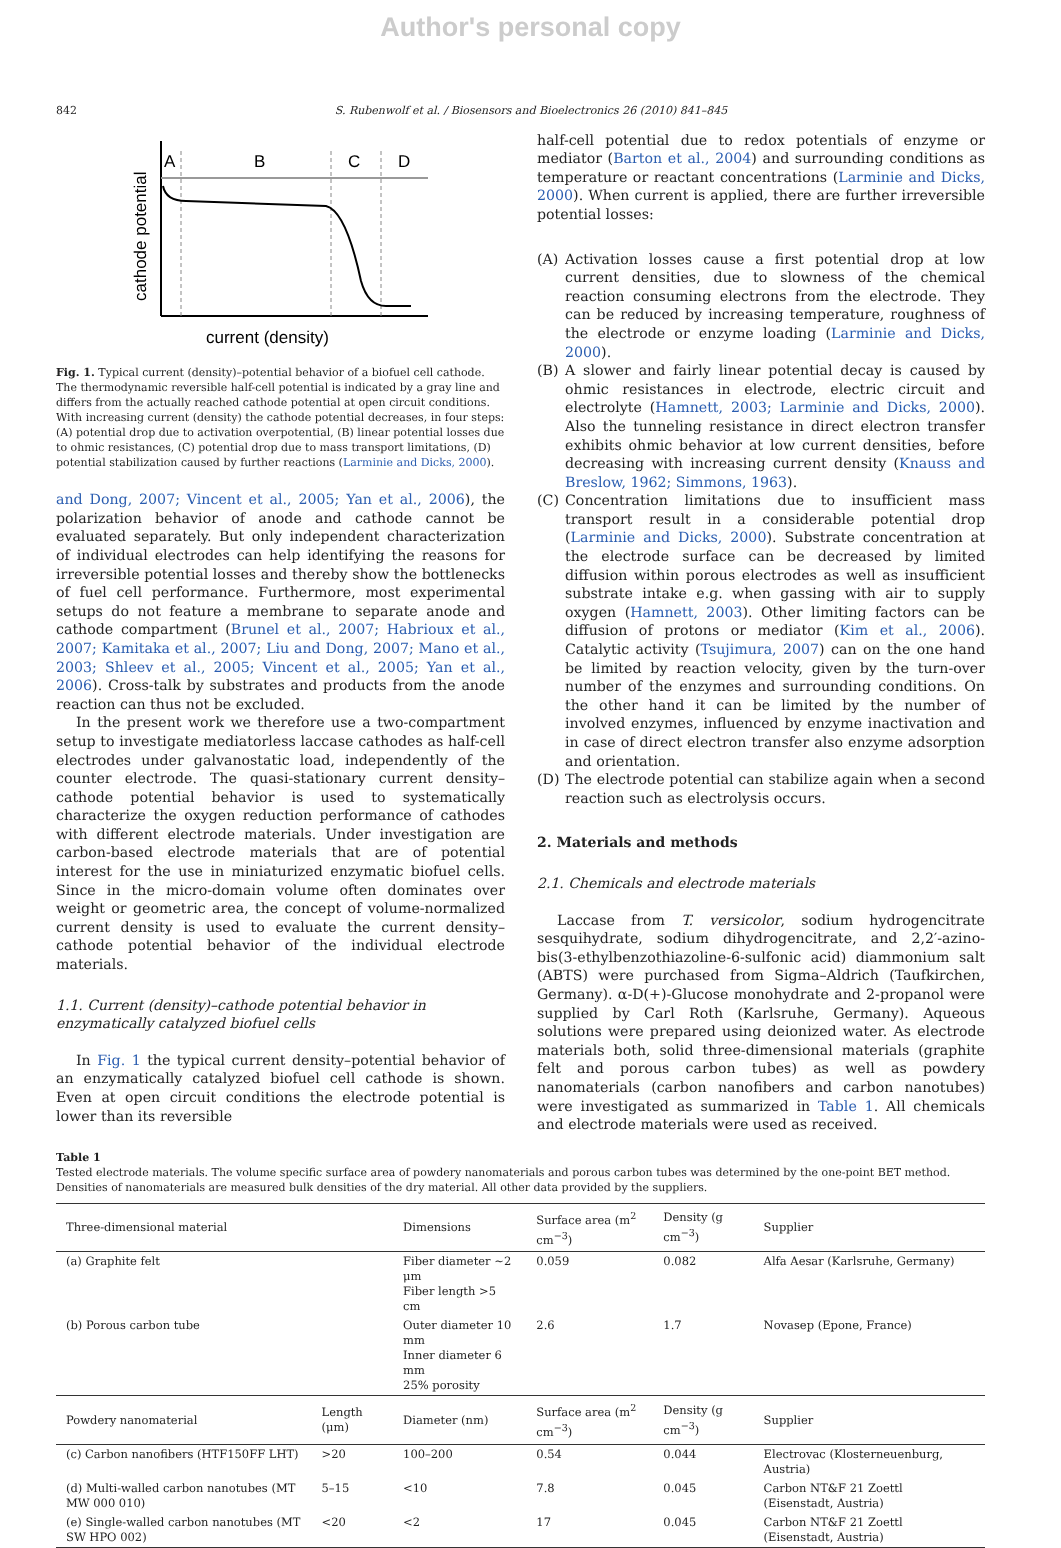Author's personal copy
842 S. Rubenwolf et al. / Biosensors and Bioelectronics 26 (2010) 841–845
A
B
C
D
current (density)
cathode potential
Fig. 1. Typical current (density)–potential behavior of a biofuel cell cathode. The thermodynamic reversible half-cell potential is indicated by a gray line and differs from the actually reached cathode potential at open circuit conditions. With increasing current (density) the cathode potential decreases, in four steps: (A) potential drop due to activation overpotential, (B) linear potential losses due to ohmic resistances, (C) potential drop due to mass transport limitations, (D) potential stabilization caused by further reactions (Larminie and Dicks, 2000).
and Dong, 2007; Vincent et al., 2005; Yan et al., 2006), the polarization behavior of anode and cathode cannot be evaluated separately. But only independent characterization of individual electrodes can help identifying the reasons for irreversible potential losses and thereby show the bottlenecks of fuel cell performance. Furthermore, most experimental setups do not feature a membrane to separate anode and cathode compartment (Brunel et al., 2007; Habrioux et al., 2007; Kamitaka et al., 2007; Liu and Dong, 2007; Mano et al., 2003; Shleev et al., 2005; Vincent et al., 2005; Yan et al., 2006). Cross-talk by substrates and products from the anode reaction can thus not be excluded.
In the present work we therefore use a two-compartment setup to investigate mediatorless laccase cathodes as half-cell electrodes under galvanostatic load, independently of the counter electrode. The quasi-stationary current density–cathode potential behavior is used to systematically characterize the oxygen reduction performance of cathodes with different electrode materials. Under investigation are carbon-based electrode materials that are of potential interest for the use in miniaturized enzymatic biofuel cells. Since in the micro-domain volume often dominates over weight or geometric area, the concept of volume-normalized current density is used to evaluate the current density–cathode potential behavior of the individual electrode materials.
1.1. Current (density)–cathode potential behavior in enzymatically catalyzed biofuel cells
In Fig. 1 the typical current density–potential behavior of an enzymatically catalyzed biofuel cell cathode is shown. Even at open circuit conditions the electrode potential is lower than its reversible
half-cell potential due to redox potentials of enzyme or mediator (Barton et al., 2004) and surrounding conditions as temperature or reactant concentrations (Larminie and Dicks, 2000). When current is applied, there are further irreversible potential losses:
(A) Activation losses cause a first potential drop at low current densities, due to slowness of the chemical reaction consuming electrons from the electrode. They can be reduced by increasing temperature, roughness of the electrode or enzyme loading (Larminie and Dicks, 2000).
(B) A slower and fairly linear potential decay is caused by ohmic resistances in electrode, electric circuit and electrolyte (Hamnett, 2003; Larminie and Dicks, 2000). Also the tunneling resistance in direct electron transfer exhibits ohmic behavior at low current densities, before decreasing with increasing current density (Knauss and Breslow, 1962; Simmons, 1963).
(C) Concentration limitations due to insufficient mass transport result in a considerable potential drop (Larminie and Dicks, 2000). Substrate concentration at the electrode surface can be decreased by limited diffusion within porous electrodes as well as insufficient substrate intake e.g. when gassing with air to supply oxygen (Hamnett, 2003). Other limiting factors can be diffusion of protons or mediator (Kim et al., 2006). Catalytic activity (Tsujimura, 2007) can on the one hand be limited by reaction velocity, given by the turn-over number of the enzymes and surrounding conditions. On the other hand it can be limited by the number of involved enzymes, influenced by enzyme inactivation and in case of direct electron transfer also enzyme adsorption and orientation.
(D) The electrode potential can stabilize again when a second reaction such as electrolysis occurs.
2. Materials and methods
2.1. Chemicals and electrode materials
Laccase from T. versicolor, sodium hydrogencitrate sesquihydrate, sodium dihydrogencitrate, and 2,2′-azino-bis(3-ethylbenzothiazoline-6-sulfonic acid) diammonium salt (ABTS) were purchased from Sigma–Aldrich (Taufkirchen, Germany). α-D(+)-Glucose monohydrate and 2-propanol were supplied by Carl Roth (Karlsruhe, Germany). Aqueous solutions were prepared using deionized water. As electrode materials both, solid three-dimensional materials (graphite felt and porous carbon tubes) as well as powdery nanomaterials (carbon nanofibers and carbon nanotubes) were investigated as summarized in Table 1. All chemicals and electrode materials were used as received.
Table 1
Tested electrode materials. The volume specific surface area of powdery nanomaterials and porous carbon tubes was determined by the one-point BET method. Densities of nanomaterials are measured bulk densities of the dry material. All other data provided by the suppliers.
| Three-dimensional material | | Dimensions | | Surface area (m<sup>2</sup> cm<sup>−3</sup>) | Density (g cm<sup>−3</sup>) | Supplier |
| --- | --- | --- | --- | --- | --- | --- |
| (a) Graphite felt | | Fiber diameter ∼2 μm Fiber length >5 cm | | 0.059 | 0.082 | Alfa Aesar (Karlsruhe, Germany) |
| (b) Porous carbon tube | | Outer diameter 10 mm Inner diameter 6 mm 25% porosity | | 2.6 | 1.7 | Novasep (Epone, France) |
| Powdery nanomaterial | Length (μm) | Diameter (nm) | | Surface area (m<sup>2</sup> cm<sup>−3</sup>) | Density (g cm<sup>−3</sup>) | Supplier |
| (c) Carbon nanofibers (HTF150FF LHT) | >20 | 100–200 | | 0.54 | 0.044 | Electrovac (Klosterneuenburg, Austria) |
| (d) Multi-walled carbon nanotubes (MT MW 000 010) | 5–15 | <10 | | 7.8 | 0.045 | Carbon NT&F 21 Zoettl (Eisenstadt, Austria) |
| (e) Single-walled carbon nanotubes (MT SW HPO 002) | <20 | <2 | | 17 | 0.045 | Carbon NT&F 21 Zoettl (Eisenstadt, Austria) |